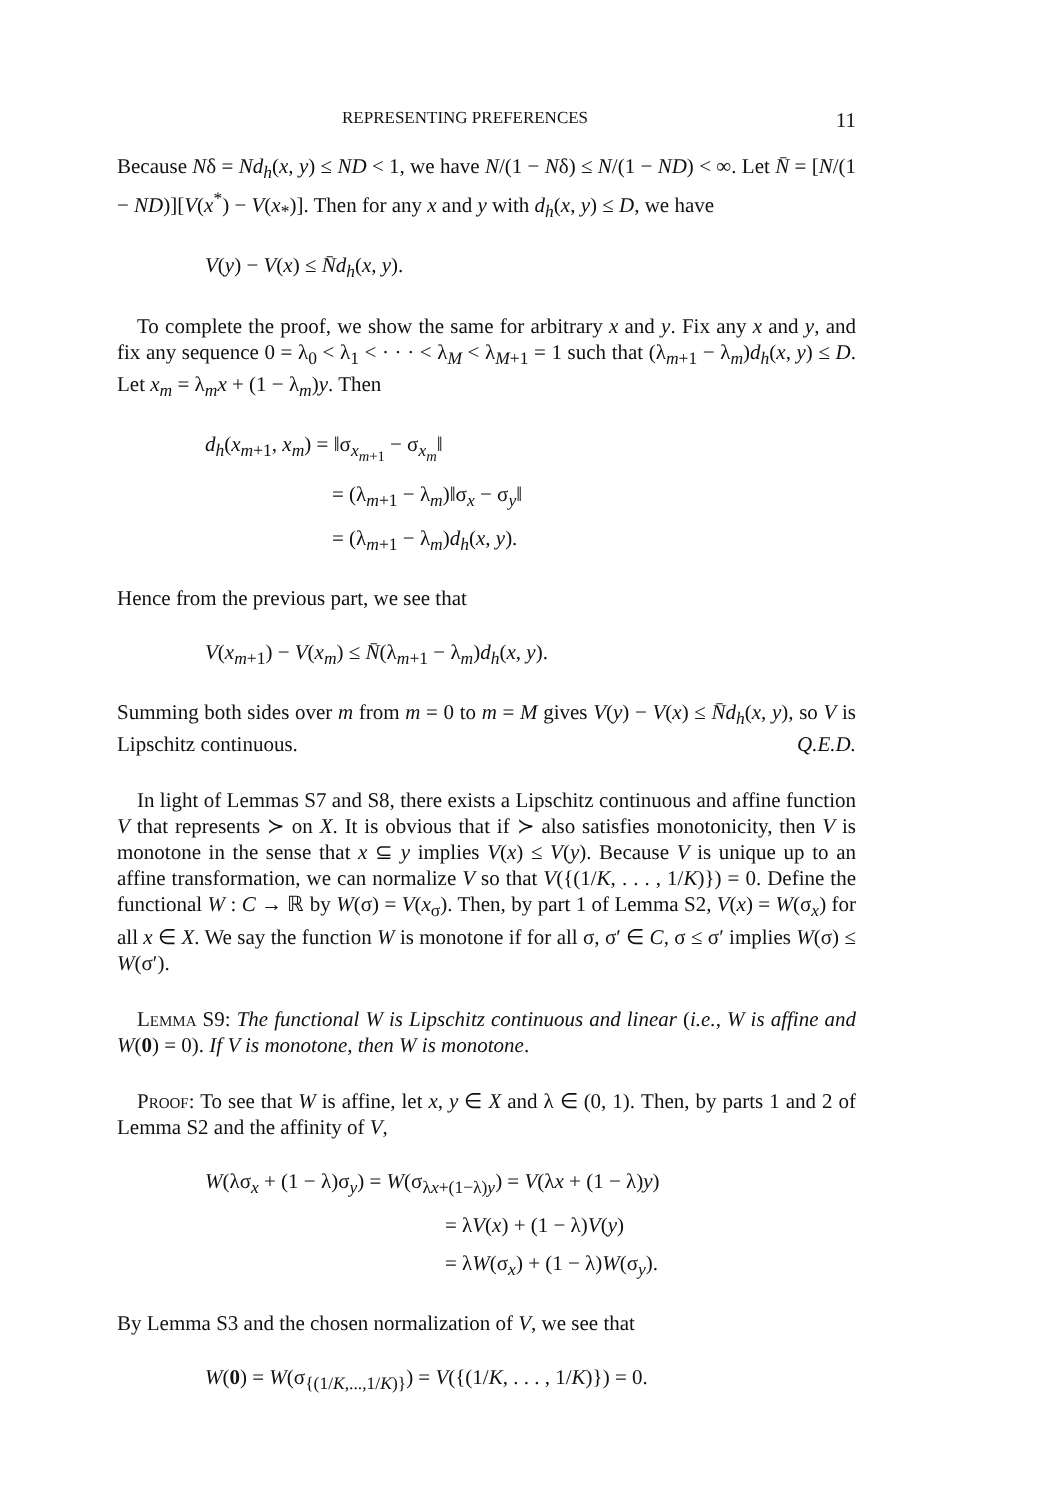REPRESENTING PREFERENCES 11
Because Nδ = Nd<sub>h</sub>(x, y) ≤ ND < 1, we have N/(1 − Nδ) ≤ N/(1 − ND) < ∞. Let N̄ = [N/(1 − ND)][V(x<sup>*</sup>) − V(x<sub>*</sub>)]. Then for any x and y with d<sub>h</sub>(x, y) ≤ D, we have
V(y) − V(x) ≤ N̄d<sub>h</sub>(x, y).
To complete the proof, we show the same for arbitrary x and y. Fix any x and y, and fix any sequence 0 = λ<sub>0</sub> < λ<sub>1</sub> < · · · < λ<sub>M</sub> < λ<sub>M+1</sub> = 1 such that (λ<sub>m+1</sub> − λ<sub>m</sub>)d<sub>h</sub>(x, y) ≤ D. Let x<sub>m</sub> = λ<sub>m</sub>x + (1 − λ<sub>m</sub>)y. Then
d<sub>h</sub>(x<sub>m+1</sub>, x<sub>m</sub>) = ‖σ<sub>x<sub>m+1</sub></sub> − σ<sub>x<sub>m</sub></sub>‖
= (λ<sub>m+1</sub> − λ<sub>m</sub>)‖σ<sub>x</sub> − σ<sub>y</sub>‖
= (λ<sub>m+1</sub> − λ<sub>m</sub>)d<sub>h</sub>(x, y).
Hence from the previous part, we see that
V(x<sub>m+1</sub>) − V(x<sub>m</sub>) ≤ N̄(λ<sub>m+1</sub> − λ<sub>m</sub>)d<sub>h</sub>(x, y).
Summing both sides over m from m = 0 to m = M gives V(y) − V(x) ≤ N̄d<sub>h</sub>(x, y), so V is Lipschitz continuous. Q.E.D.
In light of Lemmas S7 and S8, there exists a Lipschitz continuous and affine function V that represents ≻ on X. It is obvious that if ≻ also satisfies monotonicity, then V is monotone in the sense that x ⊆ y implies V(x) ≤ V(y). Because V is unique up to an affine transformation, we can normalize V so that V({(1/K, . . . , 1/K)}) = 0. Define the functional W : C → ℝ by W(σ) = V(x<sub>σ</sub>). Then, by part 1 of Lemma S2, V(x) = W(σ<sub>x</sub>) for all x ∈ X. We say the function W is monotone if for all σ, σ′ ∈ C, σ ≤ σ′ implies W(σ) ≤ W(σ′).
Lemma S9: The functional W is Lipschitz continuous and linear (i.e., W is affine and W(0) = 0). If V is monotone, then W is monotone.
Proof: To see that W is affine, let x, y ∈ X and λ ∈ (0, 1). Then, by parts 1 and 2 of Lemma S2 and the affinity of V,
W(λσ<sub>x</sub> + (1 − λ)σ<sub>y</sub>) = W(σ<sub>λx+(1−λ)y</sub>) = V(λx + (1 − λ)y)
= λV(x) + (1 − λ)V(y)
= λW(σ<sub>x</sub>) + (1 − λ)W(σ<sub>y</sub>).
By Lemma S3 and the chosen normalization of V, we see that
W(0) = W(σ<sub>{(1/K,...,1/K)}</sub>) = V({(1/K, . . . , 1/K)}) = 0.